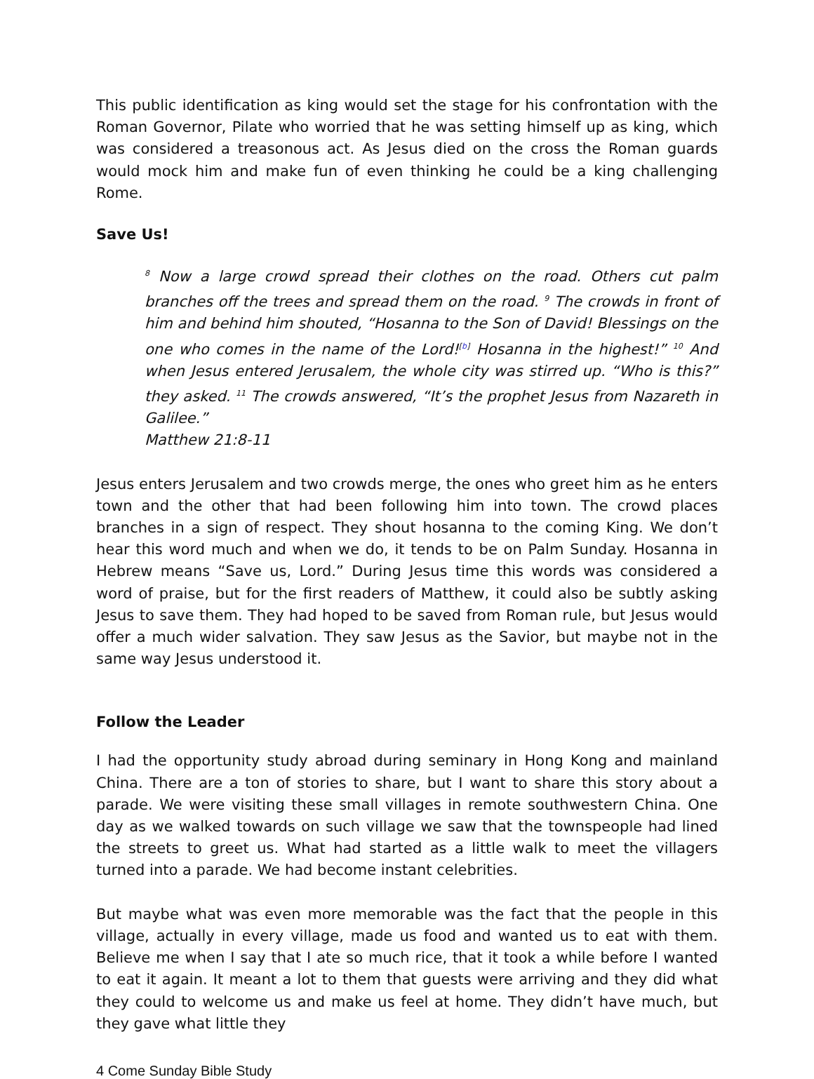This public identification as king would set the stage for his confrontation with the Roman Governor, Pilate who worried that he was setting himself up as king, which was considered a treasonous act. As Jesus died on the cross the Roman guards would mock him and make fun of even thinking he could be a king challenging Rome.
Save Us!
<sup>8</sup> Now a large crowd spread their clothes on the road. Others cut palm branches off the trees and spread them on the road. <sup>9</sup> The crowds in front of him and behind him shouted, “Hosanna to the Son of David! Blessings on the one who comes in the name of the Lord!<sup>[b]</sup> Hosanna in the highest!” <sup>10</sup> And when Jesus entered Jerusalem, the whole city was stirred up. “Who is this?” they asked. <sup>11</sup> The crowds answered, “It’s the prophet Jesus from Nazareth in Galilee.”
Matthew 21:8-11
Jesus enters Jerusalem and two crowds merge, the ones who greet him as he enters town and the other that had been following him into town. The crowd places branches in a sign of respect. They shout hosanna to the coming King. We don’t hear this word much and when we do, it tends to be on Palm Sunday. Hosanna in Hebrew means “Save us, Lord.” During Jesus time this words was considered a word of praise, but for the first readers of Matthew, it could also be subtly asking Jesus to save them. They had hoped to be saved from Roman rule, but Jesus would offer a much wider salvation. They saw Jesus as the Savior, but maybe not in the same way Jesus understood it.
Follow the Leader
I had the opportunity study abroad during seminary in Hong Kong and mainland China. There are a ton of stories to share, but I want to share this story about a parade. We were visiting these small villages in remote southwestern China. One day as we walked towards on such village we saw that the townspeople had lined the streets to greet us. What had started as a little walk to meet the villagers turned into a parade. We had become instant celebrities.
But maybe what was even more memorable was the fact that the people in this village, actually in every village, made us food and wanted us to eat with them. Believe me when I say that I ate so much rice, that it took a while before I wanted to eat it again. It meant a lot to them that guests were arriving and they did what they could to welcome us and make us feel at home. They didn’t have much, but they gave what little they
4 Come Sunday Bible Study